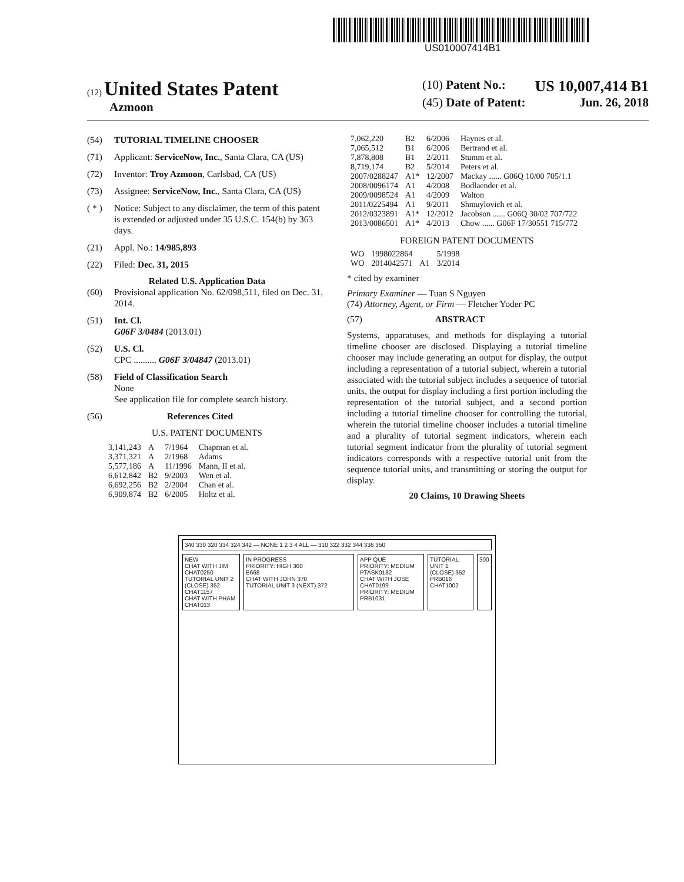US010007414B1
(12) United States Patent
Azmoon
(10) Patent No.: US 10,007,414 B1
(45) Date of Patent: Jun. 26, 2018
(54) TUTORIAL TIMELINE CHOOSER
(71) Applicant: ServiceNow, Inc., Santa Clara, CA (US)
(72) Inventor: Troy Azmoon, Carlsbad, CA (US)
(73) Assignee: ServiceNow, Inc., Santa Clara, CA (US)
( * ) Notice: Subject to any disclaimer, the term of this patent is extended or adjusted under 35 U.S.C. 154(b) by 363 days.
(21) Appl. No.: 14/985,893
(22) Filed: Dec. 31, 2015
Related U.S. Application Data
(60) Provisional application No. 62/098,511, filed on Dec. 31, 2014.
(51) Int. Cl.
G06F 3/0484 (2013.01)
(52) U.S. Cl.
CPC .......... G06F 3/04847 (2013.01)
(58) Field of Classification Search
None
See application file for complete search history.
(56) References Cited
U.S. PATENT DOCUMENTS
| 3,141,243 | A | 7/1964 | Chapman et al. |
| 3,371,321 | A | 2/1968 | Adams |
| 5,577,186 | A | 11/1996 | Mann, II et al. |
| 6,612,842 | B2 | 9/2003 | Wen et al. |
| 6,692,256 | B2 | 2/2004 | Chan et al. |
| 6,909,874 | B2 | 6/2005 | Holtz et al. |
| 7,062,220 | B2 | 6/2006 | Haynes et al. |
| 7,065,512 | B1 | 6/2006 | Bertrand et al. |
| 7,878,808 | B1 | 2/2011 | Stumm et al. |
| 8,719,174 | B2 | 5/2014 | Peters et al. |
| 2007/0288247 | A1* | 12/2007 | Mackay ...... G06Q 10/00 705/1.1 |
| 2008/0096174 | A1 | 4/2008 | Bodlaender et al. |
| 2009/0098524 | A1 | 4/2009 | Walton |
| 2011/0225494 | A1 | 9/2011 | Shmuylovich et al. |
| 2012/0323891 | A1* | 12/2012 | Jacobson ...... G06Q 30/02 707/722 |
| 2013/0086501 | A1* | 4/2013 | Chow ...... G06F 17/30551 715/772 |
FOREIGN PATENT DOCUMENTS
| WO | 1998022864 | | 5/1998 |
| WO | 2014042571 | A1 | 3/2014 |
* cited by examiner
Primary Examiner — Tuan S Nguyen
(74) Attorney, Agent, or Firm — Fletcher Yoder PC
(57) ABSTRACT
Systems, apparatuses, and methods for displaying a tutorial timeline chooser are disclosed. Displaying a tutorial timeline chooser may include generating an output for display, the output including a representation of a tutorial subject, wherein a tutorial associated with the tutorial subject includes a sequence of tutorial units, the output for display including a first portion including the representation of the tutorial subject, and a second portion including a tutorial timeline chooser for controlling the tutorial, wherein the tutorial timeline chooser includes a tutorial timeline and a plurality of tutorial segment indicators, wherein each tutorial segment indicator from the plurality of tutorial segment indicators corresponds with a respective tutorial unit from the sequence tutorial units, and transmitting or storing the output for display.
20 Claims, 10 Drawing Sheets
340 330 320 334 324 342 — NONE 1 2 3 4 ALL — 310 322 332 344 336 350
NEW
CHAT WITH JIM
CHAT0250
TUTORIAL UNIT 2 (CLOSE) 352
CHAT1157
CHAT WITH PHAM
CHAT013
IN PROGRESS
PRIORITY: HIGH 360
B668
CHAT WITH JOHN 370
TUTORIAL UNIT 3 (NEXT) 372
APP QUE
PRIORITY: MEDIUM
PTASK0182
CHAT WITH JOSE
CHAT0199
PRIORITY: MEDIUM PRB1031
TUTORIAL UNIT 1 (CLOSE) 352
PRB016
CHAT1002
300